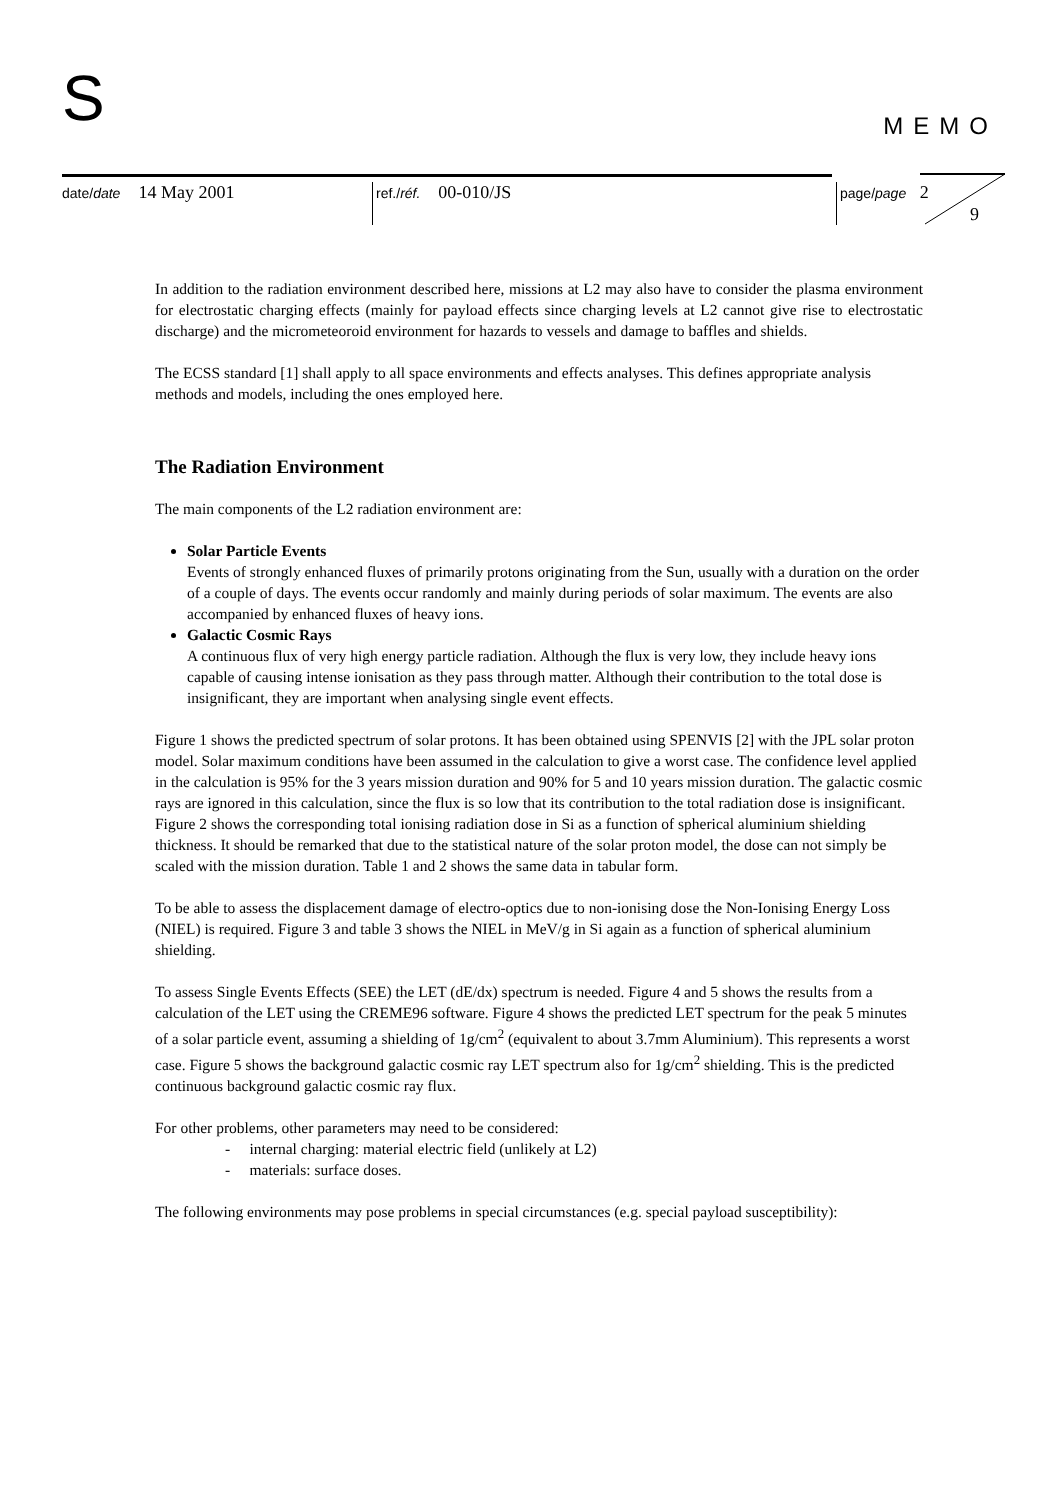S MEMO
date/date 14 May 2001
ref./réf. 00-010/JS
page/page 2
9
In addition to the radiation environment described here, missions at L2 may also have to consider the plasma environment for electrostatic charging effects (mainly for payload effects since charging levels at L2 cannot give rise to electrostatic discharge) and the micrometeoroid environment for hazards to vessels and damage to baffles and shields.
The ECSS standard [1] shall apply to all space environments and effects analyses. This defines appropriate analysis methods and models, including the ones employed here.
The Radiation Environment
The main components of the L2 radiation environment are:
Solar Particle Events
Events of strongly enhanced fluxes of primarily protons originating from the Sun, usually with a duration on the order of a couple of days. The events occur randomly and mainly during periods of solar maximum. The events are also accompanied by enhanced fluxes of heavy ions.
Galactic Cosmic Rays
A continuous flux of very high energy particle radiation. Although the flux is very low, they include heavy ions capable of causing intense ionisation as they pass through matter. Although their contribution to the total dose is insignificant, they are important when analysing single event effects.
Figure 1 shows the predicted spectrum of solar protons. It has been obtained using SPENVIS [2] with the JPL solar proton model. Solar maximum conditions have been assumed in the calculation to give a worst case. The confidence level applied in the calculation is 95% for the 3 years mission duration and 90% for 5 and 10 years mission duration. The galactic cosmic rays are ignored in this calculation, since the flux is so low that its contribution to the total radiation dose is insignificant. Figure 2 shows the corresponding total ionising radiation dose in Si as a function of spherical aluminium shielding thickness. It should be remarked that due to the statistical nature of the solar proton model, the dose can not simply be scaled with the mission duration. Table 1 and 2 shows the same data in tabular form.
To be able to assess the displacement damage of electro-optics due to non-ionising dose the Non-Ionising Energy Loss (NIEL) is required. Figure 3 and table 3 shows the NIEL in MeV/g in Si again as a function of spherical aluminium shielding.
To assess Single Events Effects (SEE) the LET (dE/dx) spectrum is needed. Figure 4 and 5 shows the results from a calculation of the LET using the CREME96 software. Figure 4 shows the predicted LET spectrum for the peak 5 minutes of a solar particle event, assuming a shielding of 1g/cm<sup>2</sup> (equivalent to about 3.7mm Aluminium). This represents a worst case. Figure 5 shows the background galactic cosmic ray LET spectrum also for 1g/cm<sup>2</sup> shielding. This is the predicted continuous background galactic cosmic ray flux.
For other problems, other parameters may need to be considered:
- internal charging: material electric field (unlikely at L2)
- materials: surface doses.
The following environments may pose problems in special circumstances (e.g. special payload susceptibility):